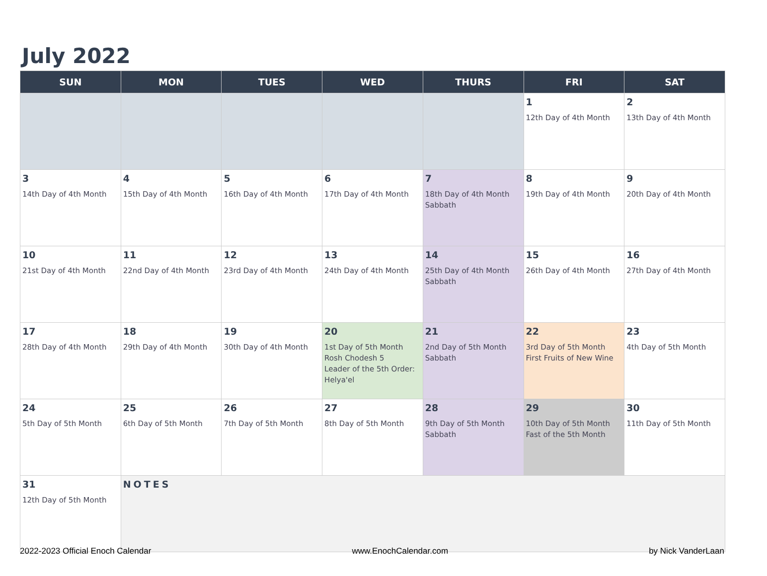July 2022
| SUN | MON | TUES | WED | THURS | FRI | SAT |
| --- | --- | --- | --- | --- | --- | --- |
| | | | | | 1 12th Day of 4th Month | 2 13th Day of 4th Month |
| 3 14th Day of 4th Month | 4 15th Day of 4th Month | 5 16th Day of 4th Month | 6 17th Day of 4th Month | 7 18th Day of 4th Month Sabbath | 8 19th Day of 4th Month | 9 20th Day of 4th Month |
| 10 21st Day of 4th Month | 11 22nd Day of 4th Month | 12 23rd Day of 4th Month | 13 24th Day of 4th Month | 14 25th Day of 4th Month Sabbath | 15 26th Day of 4th Month | 16 27th Day of 4th Month |
| 17 28th Day of 4th Month | 18 29th Day of 4th Month | 19 30th Day of 4th Month | 20 1st Day of 5th Month Rosh Chodesh 5 Leader of the 5th Order: Helya'el | 21 2nd Day of 5th Month Sabbath | 22 3rd Day of 5th Month First Fruits of New Wine | 23 4th Day of 5th Month |
| 24 5th Day of 5th Month | 25 6th Day of 5th Month | 26 7th Day of 5th Month | 27 8th Day of 5th Month | 28 9th Day of 5th Month Sabbath | 29 10th Day of 5th Month Fast of the 5th Month | 30 11th Day of 5th Month |
| 31 12th Day of 5th Month | NOTES | | | | | |
2022-2023 Official Enoch Calendar www.EnochCalendar.com by Nick VanderLaan